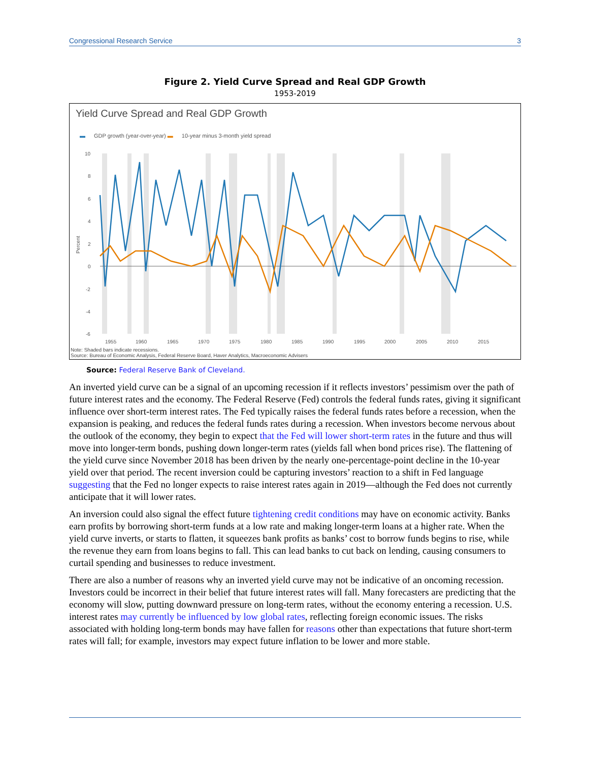Congressional Research Service 3
Figure 2. Yield Curve Spread and Real GDP Growth
1953-2019
Yield Curve Spread and Real GDP Growth
▬ GDP growth (year-over-year) ▬ 10-year minus 3-month yield spread
10
8
6
4
2
0
-2
-4
-6
1955
1960
1965
1970
1975
1980
1985
1990
1995
2000
2005
2010
2015
Percent
Note: Shaded bars indicate recessions.
Source: Bureau of Economic Analysis, Federal Reserve Board, Haver Analytics, Macroeconomic Advisers
Source: Federal Reserve Bank of Cleveland.
An inverted yield curve can be a signal of an upcoming recession if it reflects investors’ pessimism over the path of future interest rates and the economy. The Federal Reserve (Fed) controls the federal funds rates, giving it significant influence over short-term interest rates. The Fed typically raises the federal funds rates before a recession, when the expansion is peaking, and reduces the federal funds rates during a recession. When investors become nervous about the outlook of the economy, they begin to expect that the Fed will lower short-term rates in the future and thus will move into longer-term bonds, pushing down longer-term rates (yields fall when bond prices rise). The flattening of the yield curve since November 2018 has been driven by the nearly one-percentage-point decline in the 10-year yield over that period. The recent inversion could be capturing investors’ reaction to a shift in Fed language suggesting that the Fed no longer expects to raise interest rates again in 2019—although the Fed does not currently anticipate that it will lower rates.
An inversion could also signal the effect future tightening credit conditions may have on economic activity. Banks earn profits by borrowing short-term funds at a low rate and making longer-term loans at a higher rate. When the yield curve inverts, or starts to flatten, it squeezes bank profits as banks’ cost to borrow funds begins to rise, while the revenue they earn from loans begins to fall. This can lead banks to cut back on lending, causing consumers to curtail spending and businesses to reduce investment.
There are also a number of reasons why an inverted yield curve may not be indicative of an oncoming recession. Investors could be incorrect in their belief that future interest rates will fall. Many forecasters are predicting that the economy will slow, putting downward pressure on long-term rates, without the economy entering a recession. U.S. interest rates may currently be influenced by low global rates, reflecting foreign economic issues. The risks associated with holding long-term bonds may have fallen for reasons other than expectations that future short-term rates will fall; for example, investors may expect future inflation to be lower and more stable.